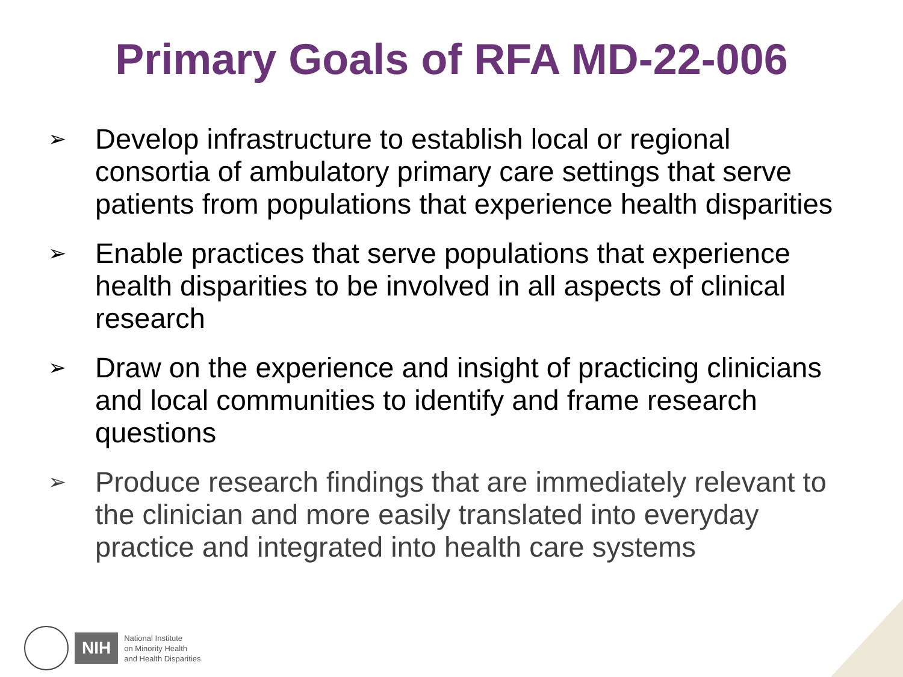Primary Goals of RFA MD-22-006
➢ Develop infrastructure to establish local or regional consortia of ambulatory primary care settings that serve patients from populations that experience health disparities
➢ Enable practices that serve populations that experience health disparities to be involved in all aspects of clinical research
➢ Draw on the experience and insight of practicing clinicians and local communities to identify and frame research questions
➢ Produce research findings that are immediately relevant to the clinician and more easily translated into everyday practice and integrated into health care systems
NIH
National Institute
on Minority Health
and Health Disparities